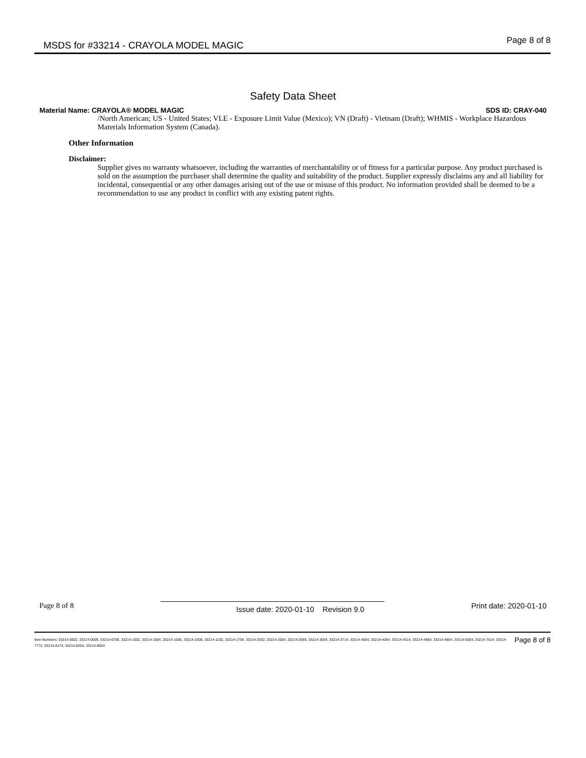MSDS for #33214 - CRAYOLA MODEL MAGIC
Page 8 of 8
Safety Data Sheet
Material Name: CRAYOLA® MODEL MAGIC SDS ID: CRAY-040
/North American; US - United States; VLE - Exposure Limit Value (Mexico); VN (Draft) - Vietnam (Draft); WHMIS - Workplace Hazardous Materials Information System (Canada).
Other Information
Disclaimer:
Supplier gives no warranty whatsoever, including the warranties of merchantability or of fitness for a particular purpose. Any product purchased is sold on the assumption the purchaser shall determine the quality and suitability of the product. Supplier expressly disclaims any and all liability for incidental, consequential or any other damages arising out of the use or misuse of this product. No information provided shall be deemed to be a recommendation to use any product in conflict with any existing patent rights.
Page 8 of 8 Issue date: 2020-01-10 Revision 9.0 Print date: 2020-01-10
Item Numbers: 33214-0002, 33214-0009, 33214-0759, 33214-1002, 33214-1004, 33214-1006, 33214-1008, 33214-1102, 33214-1759, 33214-2002, 33214-2004, 33214-2069, 33214-3004, 33214-3714, 33214-4004, 33214-4064, 33214-4514, 33214-4684, 33214-4854, 33214-5004, 33214-7014, 33214-7774, 33214-8174, 33214-8254, 33214-8834
Page 8 of 8